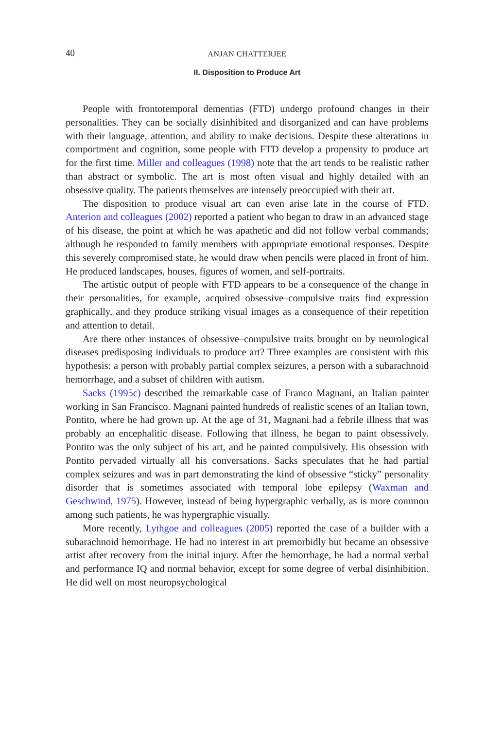40 ANJAN CHATTERJEE
II. Disposition to Produce Art
People with frontotemporal dementias (FTD) undergo profound changes in their personalities. They can be socially disinhibited and disorganized and can have problems with their language, attention, and ability to make decisions. Despite these alterations in comportment and cognition, some people with FTD develop a propensity to produce art for the first time. Miller and colleagues (1998) note that the art tends to be realistic rather than abstract or symbolic. The art is most often visual and highly detailed with an obsessive quality. The patients themselves are intensely preoccupied with their art.
The disposition to produce visual art can even arise late in the course of FTD. Anterion and colleagues (2002) reported a patient who began to draw in an advanced stage of his disease, the point at which he was apathetic and did not follow verbal commands; although he responded to family members with appropriate emotional responses. Despite this severely compromised state, he would draw when pencils were placed in front of him. He produced landscapes, houses, figures of women, and self-portraits.
The artistic output of people with FTD appears to be a consequence of the change in their personalities, for example, acquired obsessive–compulsive traits find expression graphically, and they produce striking visual images as a consequence of their repetition and attention to detail.
Are there other instances of obsessive–compulsive traits brought on by neurological diseases predisposing individuals to produce art? Three examples are consistent with this hypothesis: a person with probably partial complex seizures, a person with a subarachnoid hemorrhage, and a subset of children with autism.
Sacks (1995c) described the remarkable case of Franco Magnani, an Italian painter working in San Francisco. Magnani painted hundreds of realistic scenes of an Italian town, Pontito, where he had grown up. At the age of 31, Magnani had a febrile illness that was probably an encephalitic disease. Following that illness, he began to paint obsessively. Pontito was the only subject of his art, and he painted compulsively. His obsession with Pontito pervaded virtually all his conversations. Sacks speculates that he had partial complex seizures and was in part demonstrating the kind of obsessive “sticky” personality disorder that is sometimes associated with temporal lobe epilepsy (Waxman and Geschwind, 1975). However, instead of being hypergraphic verbally, as is more common among such patients, he was hypergraphic visually.
More recently, Lythgoe and colleagues (2005) reported the case of a builder with a subarachnoid hemorrhage. He had no interest in art premorbidly but became an obsessive artist after recovery from the initial injury. After the hemorrhage, he had a normal verbal and performance IQ and normal behavior, except for some degree of verbal disinhibition. He did well on most neuropsychological